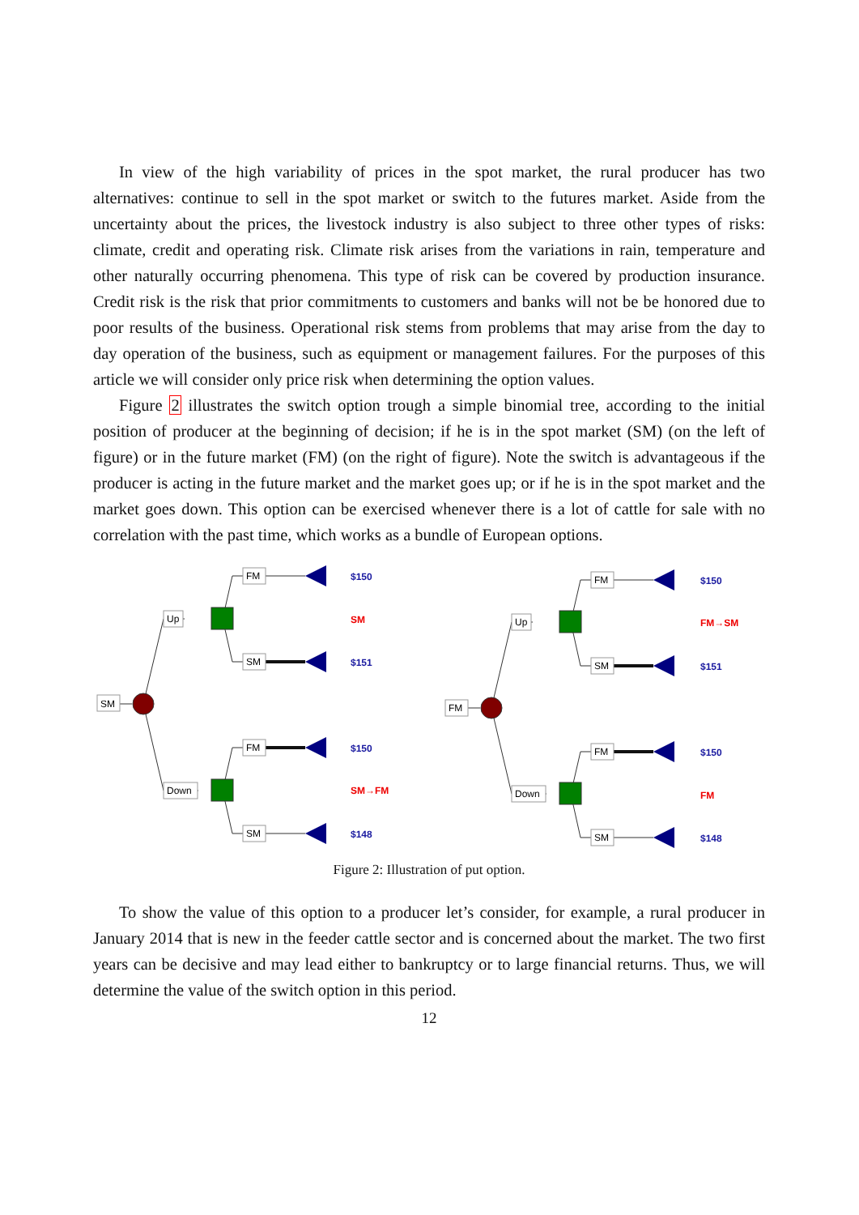In view of the high variability of prices in the spot market, the rural producer has two alternatives: continue to sell in the spot market or switch to the futures market. Aside from the uncertainty about the prices, the livestock industry is also subject to three other types of risks: climate, credit and operating risk. Climate risk arises from the variations in rain, temperature and other naturally occurring phenomena. This type of risk can be covered by production insurance. Credit risk is the risk that prior commitments to customers and banks will not be be honored due to poor results of the business. Operational risk stems from problems that may arise from the day to day operation of the business, such as equipment or management failures. For the purposes of this article we will consider only price risk when determining the option values.
Figure 2 illustrates the switch option trough a simple binomial tree, according to the initial position of producer at the beginning of decision; if he is in the spot market (SM) (on the left of figure) or in the future market (FM) (on the right of figure). Note the switch is advantageous if the producer is acting in the future market and the market goes up; or if he is in the spot market and the market goes down. This option can be exercised whenever there is a lot of cattle for sale with no correlation with the past time, which works as a bundle of European options.
SM
Up
Down
FM
SM
FM
SM
$150
SM
$151
$150
SM→FM
$148
FM
Up
Down
FM
SM
FM
SM
$150
FM→SM
$151
$150
FM
$148
Figure 2: Illustration of put option.
To show the value of this option to a producer let’s consider, for example, a rural producer in January 2014 that is new in the feeder cattle sector and is concerned about the market. The two first years can be decisive and may lead either to bankruptcy or to large financial returns. Thus, we will determine the value of the switch option in this period.
12